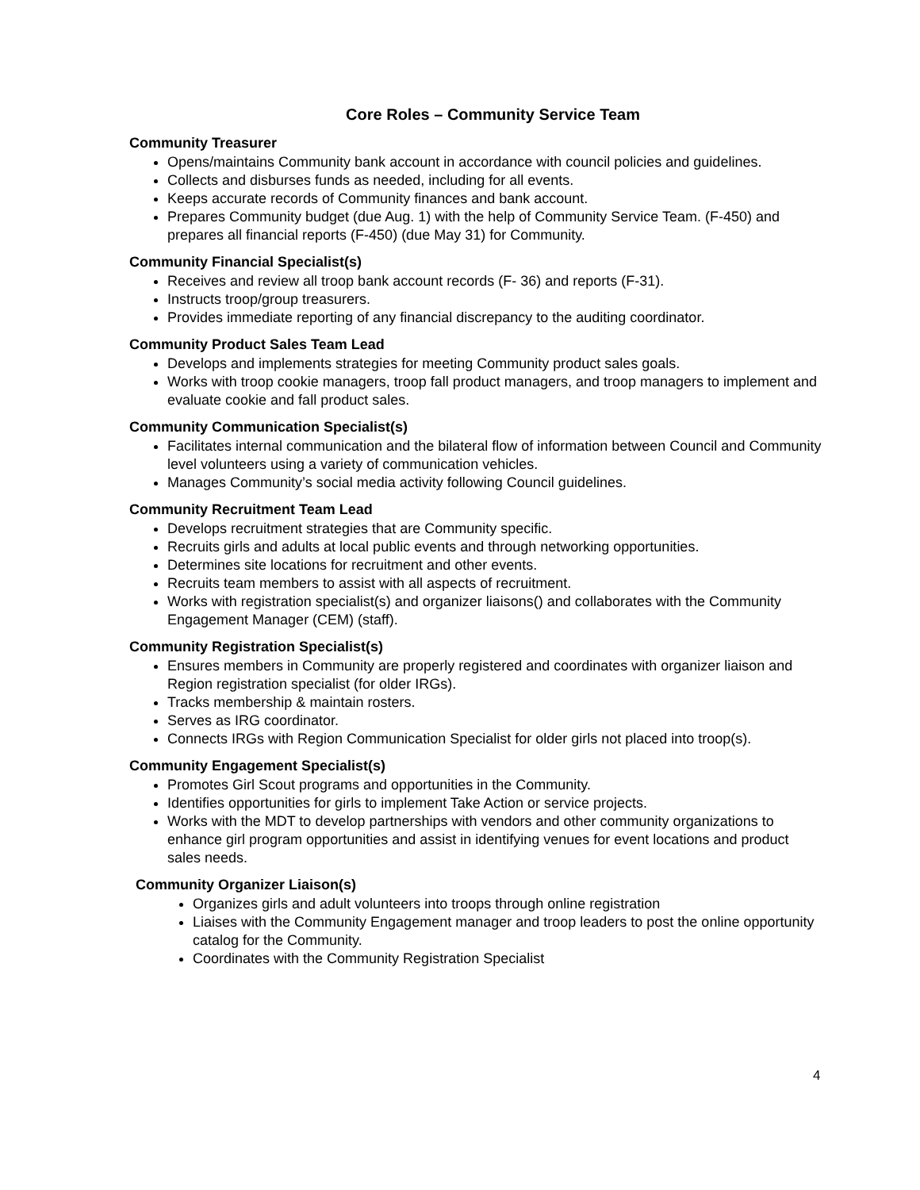Core Roles – Community Service Team
Community Treasurer
Opens/maintains Community bank account in accordance with council policies and guidelines.
Collects and disburses funds as needed, including for all events.
Keeps accurate records of Community finances and bank account.
Prepares Community budget (due Aug. 1) with the help of Community Service Team. (F-450) and prepares all financial reports (F-450) (due May 31) for Community.
Community Financial Specialist(s)
Receives and review all troop bank account records (F- 36) and reports (F-31).
Instructs troop/group treasurers.
Provides immediate reporting of any financial discrepancy to the auditing coordinator.
Community Product Sales Team Lead
Develops and implements strategies for meeting Community product sales goals.
Works with troop cookie managers, troop fall product managers, and troop managers to implement and evaluate cookie and fall product sales.
Community Communication Specialist(s)
Facilitates internal communication and the bilateral flow of information between Council and Community level volunteers using a variety of communication vehicles.
Manages Community’s social media activity following Council guidelines.
Community Recruitment Team Lead
Develops recruitment strategies that are Community specific.
Recruits girls and adults at local public events and through networking opportunities.
Determines site locations for recruitment and other events.
Recruits team members to assist with all aspects of recruitment.
Works with registration specialist(s) and organizer liaisons() and collaborates with the Community Engagement Manager (CEM) (staff).
Community Registration Specialist(s)
Ensures members in Community are properly registered and coordinates with organizer liaison and Region registration specialist (for older IRGs).
Tracks membership & maintain rosters.
Serves as IRG coordinator.
Connects IRGs with Region Communication Specialist for older girls not placed into troop(s).
Community Engagement Specialist(s)
Promotes Girl Scout programs and opportunities in the Community.
Identifies opportunities for girls to implement Take Action or service projects.
Works with the MDT to develop partnerships with vendors and other community organizations to enhance girl program opportunities and assist in identifying venues for event locations and product sales needs.
Community Organizer Liaison(s)
Organizes girls and adult volunteers into troops through online registration
Liaises with the Community Engagement manager and troop leaders to post the online opportunity catalog for the Community.
Coordinates with the Community Registration Specialist
4